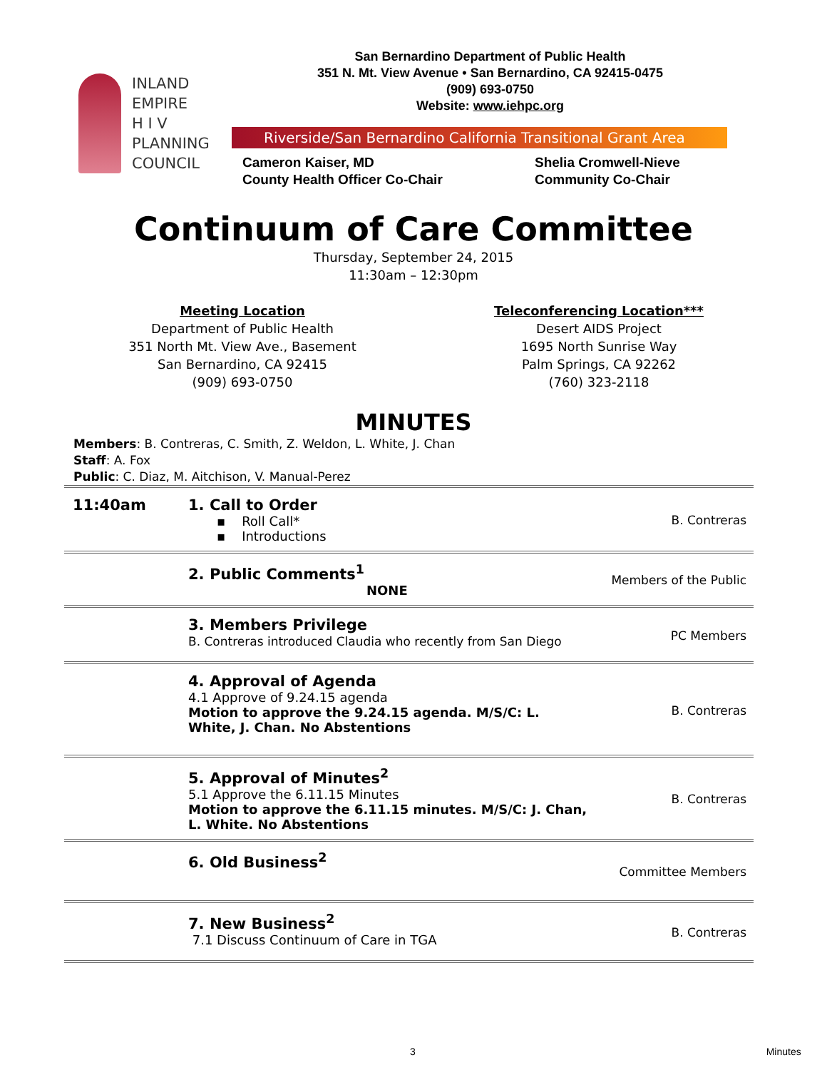INLAND
EMPIRE
H I V
PLANNING
COUNCIL
San Bernardino Department of Public Health
351 N. Mt. View Avenue • San Bernardino, CA 92415-0475
(909) 693-0750
Website: www.iehpc.org
Riverside/San Bernardino California Transitional Grant Area
Cameron Kaiser, MD
County Health Officer Co-Chair
Shelia Cromwell-Nieve
Community Co-Chair
Continuum of Care Committee
Thursday, September 24, 2015
11:30am – 12:30pm
Meeting Location
Department of Public Health
351 North Mt. View Ave., Basement
San Bernardino, CA 92415
(909) 693-0750
Teleconferencing Location***
Desert AIDS Project
1695 North Sunrise Way
Palm Springs, CA 92262
(760) 323-2118
MINUTES
Members: B. Contreras, C. Smith, Z. Weldon, L. White, J. Chan
Staff: A. Fox
Public: C. Diaz, M. Aitchison, V. Manual-Perez
| 11:40am | 1. Call to Order ▪ Roll Call* ▪ Introductions | B. Contreras |
| | 2. Public Comments<sup>1</sup> NONE | Members of the Public |
| | 3. Members Privilege B. Contreras introduced Claudia who recently from San Diego | PC Members |
| | 4. Approval of Agenda 4.1 Approve of 9.24.15 agenda Motion to approve the 9.24.15 agenda. M/S/C: L. White, J. Chan. No Abstentions | B. Contreras |
| | 5. Approval of Minutes<sup>2</sup> 5.1 Approve the 6.11.15 Minutes Motion to approve the 6.11.15 minutes. M/S/C: J. Chan, L. White. No Abstentions | B. Contreras |
| | 6. Old Business<sup>2</sup> | Committee Members |
| | 7. New Business<sup>2</sup> 7.1 Discuss Continuum of Care in TGA | B. Contreras |
3 Minutes